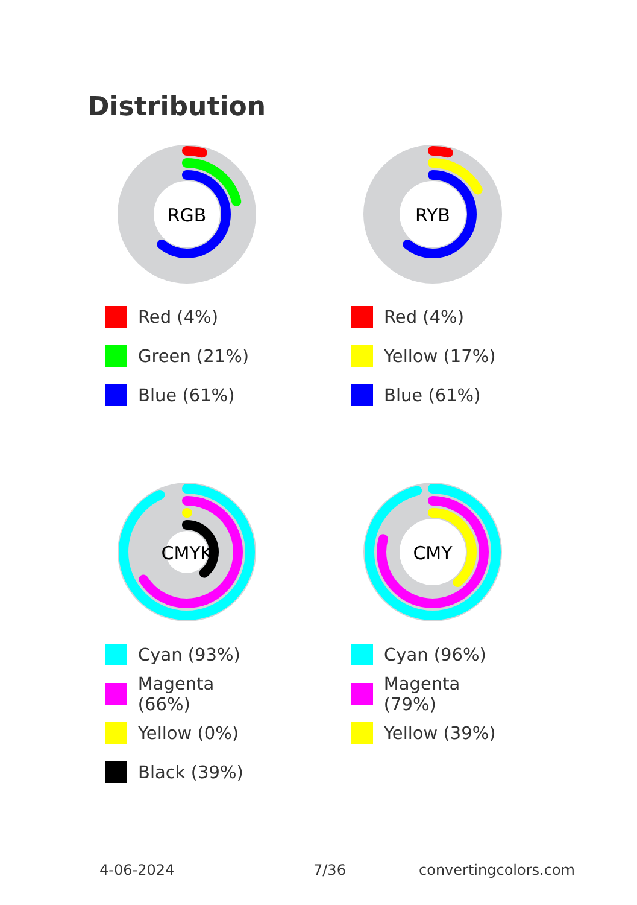Distribution
RGB
Red (4%)
Green (21%)
Blue (61%)
RYB
Red (4%)
Yellow (17%)
Blue (61%)
CMYK
Cyan (93%)
Magenta (66%)
Yellow (0%)
Black (39%)
CMY
Cyan (96%)
Magenta (79%)
Yellow (39%)
4-06-2024 7/36 convertingcolors.com